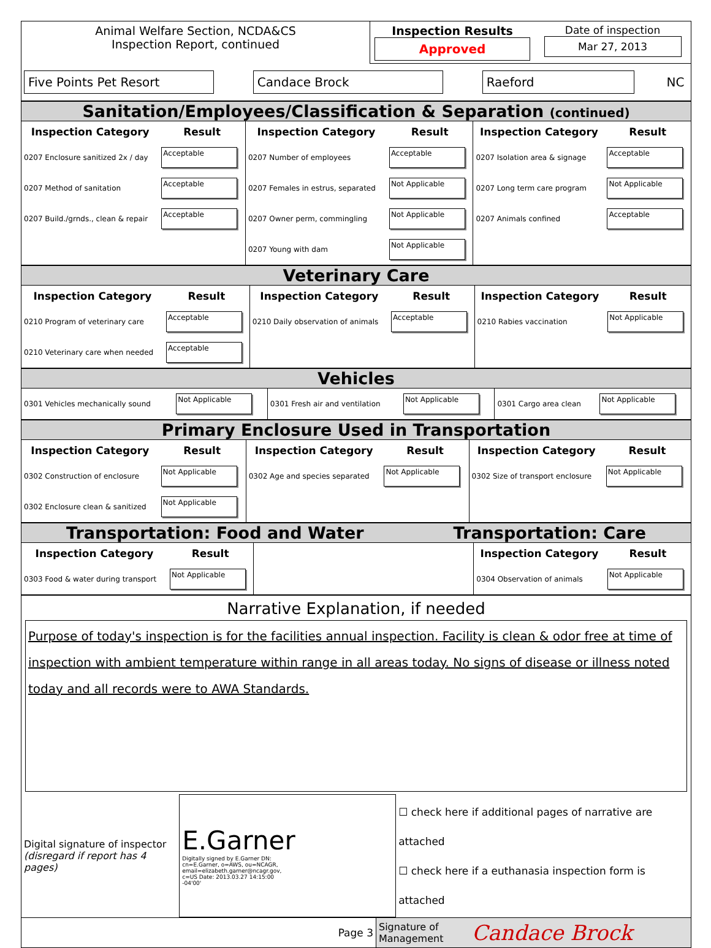| Animal Welfare Section, NCDA&CS Inspection Report, continued | Inspection Results Approved | Date of inspection Mar 27, 2013 |
| Five Points Pet Resort | Candace Brock | Raeford | NC |
Sanitation/Employees/Classification & Separation (continued)
| Inspection Category | Result | Inspection Category | Result | Inspection Category | Result |
| --- | --- | --- | --- | --- | --- |
| 0207 Enclosure sanitized 2x / day | Acceptable | 0207 Number of employees | Acceptable | 0207 Isolation area & signage | Acceptable |
| 0207 Method of sanitation | Acceptable | 0207 Females in estrus, separated | Not Applicable | 0207 Long term care program | Not Applicable |
| 0207 Build./grnds., clean & repair | Acceptable | 0207 Owner perm, commingling | Not Applicable | 0207 Animals confined | Acceptable |
| | | 0207 Young with dam | Not Applicable | | |
Veterinary Care
| Inspection Category | Result | Inspection Category | Result | Inspection Category | Result |
| --- | --- | --- | --- | --- | --- |
| 0210 Program of veterinary care | Acceptable | 0210 Daily observation of animals | Acceptable | 0210 Rabies vaccination | Not Applicable |
| 0210 Veterinary care when needed | Acceptable | | | | |
Vehicles
| 0301 Vehicles mechanically sound | Not Applicable | 0301 Fresh air and ventilation | Not Applicable | 0301 Cargo area clean | Not Applicable |
Primary Enclosure Used in Transportation
| Inspection Category | Result | Inspection Category | Result | Inspection Category | Result |
| --- | --- | --- | --- | --- | --- |
| 0302 Construction of enclosure | Not Applicable | 0302 Age and species separated | Not Applicable | 0302 Size of transport enclosure | Not Applicable |
| 0302 Enclosure clean & sanitized | Not Applicable | | | | |
Transportation: Food and Water Transportation: Care
| Inspection Category | Result | | Inspection Category | Result |
| --- | --- | --- | --- | --- |
| 0303 Food & water during transport | Not Applicable | | 0304 Observation of animals | Not Applicable |
Narrative Explanation, if needed
Purpose of today's inspection is for the facilities annual inspection. Facility is clean & odor free at time of inspection with ambient temperature within range in all areas today. No signs of disease or illness noted today and all records were to AWA Standards.
| Digital signature of inspector (disregard if report has 4 pages) | E.Garner Digitally signed by E.Garner DN: cn=E.Garner, o=AWS, ou=NCAGR, email=elizabeth.garner@ncagr.gov, c=US Date: 2013.03.27 14:15:00 -04'00' | ☐ check here if additional pages of narrative are attached ☐ check here if a euthanasia inspection form is attached |
| Page 3 | Signature of Management | Candace Brock |